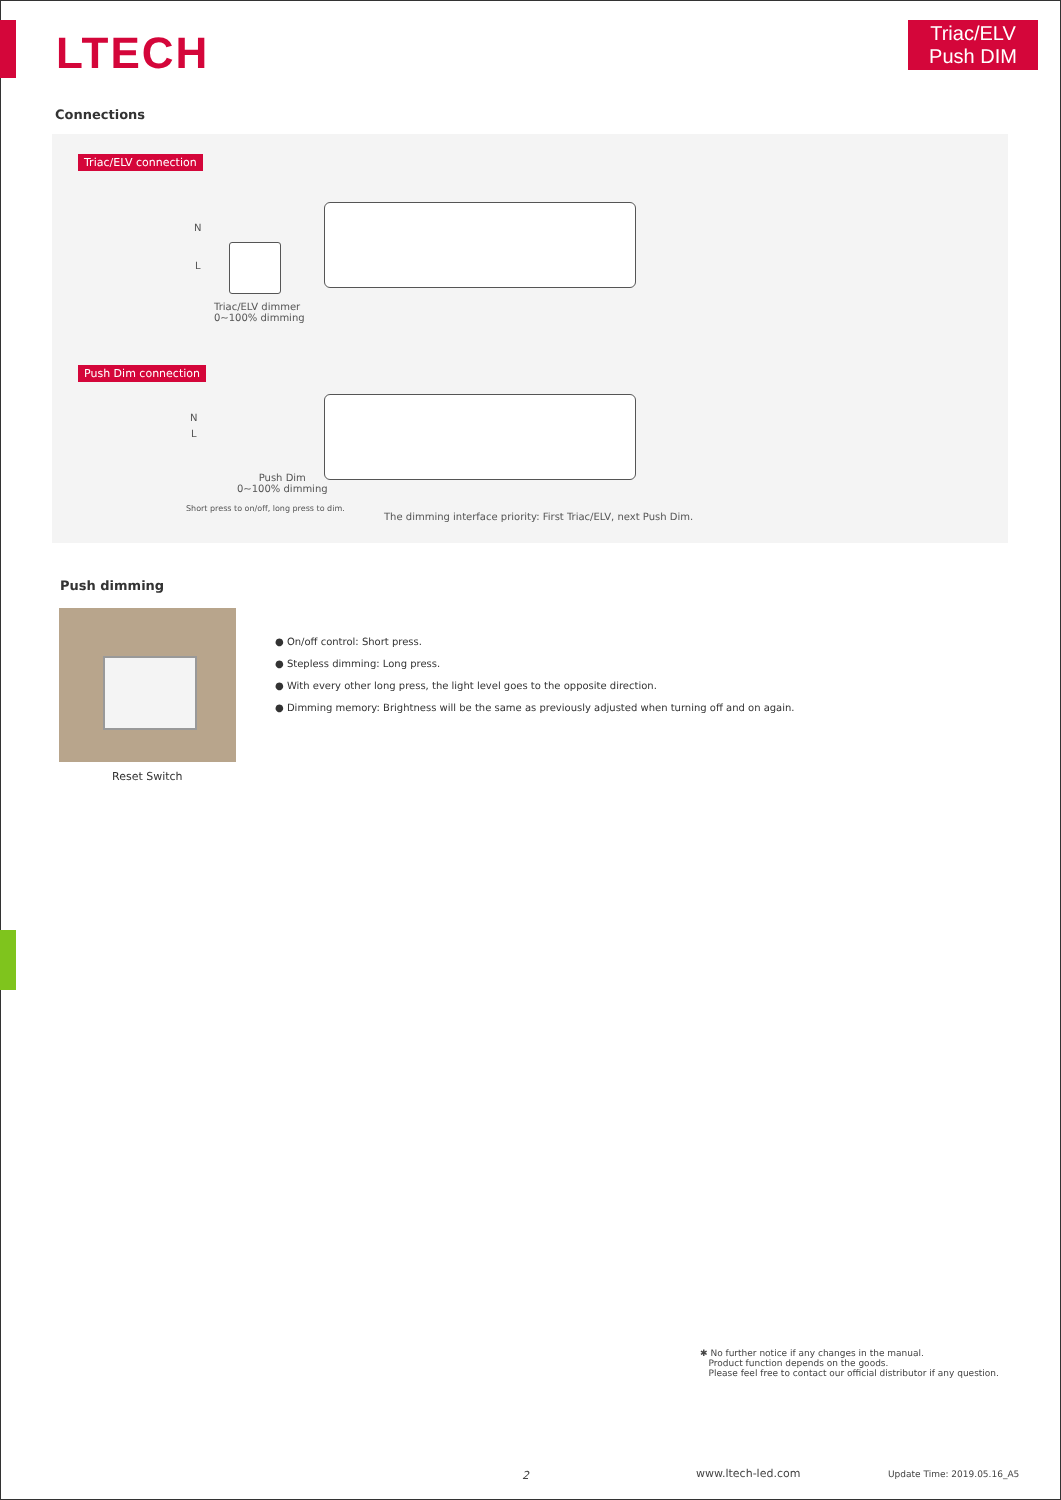LTECH
Triac/ELV
Push DIM
Connections
Triac/ELV connection
N
L
Triac/ELV dimmer
0~100% dimming
Push Dim connection
N
L
Push Dim
0~100% dimming
Short press to on/off, long press to dim.
The dimming interface priority: First Triac/ELV, next Push Dim.
Push dimming
Reset Switch
● On/off control: Short press.
● Stepless dimming: Long press.
● With every other long press, the light level goes to the opposite direction.
● Dimming memory: Brightness will be the same as previously adjusted when turning off and on again.
✱ No further notice if any changes in the manual.
Product function depends on the goods.
Please feel free to contact our official distributor if any question.
2 www.ltech-led.com Update Time: 2019.05.16_A5